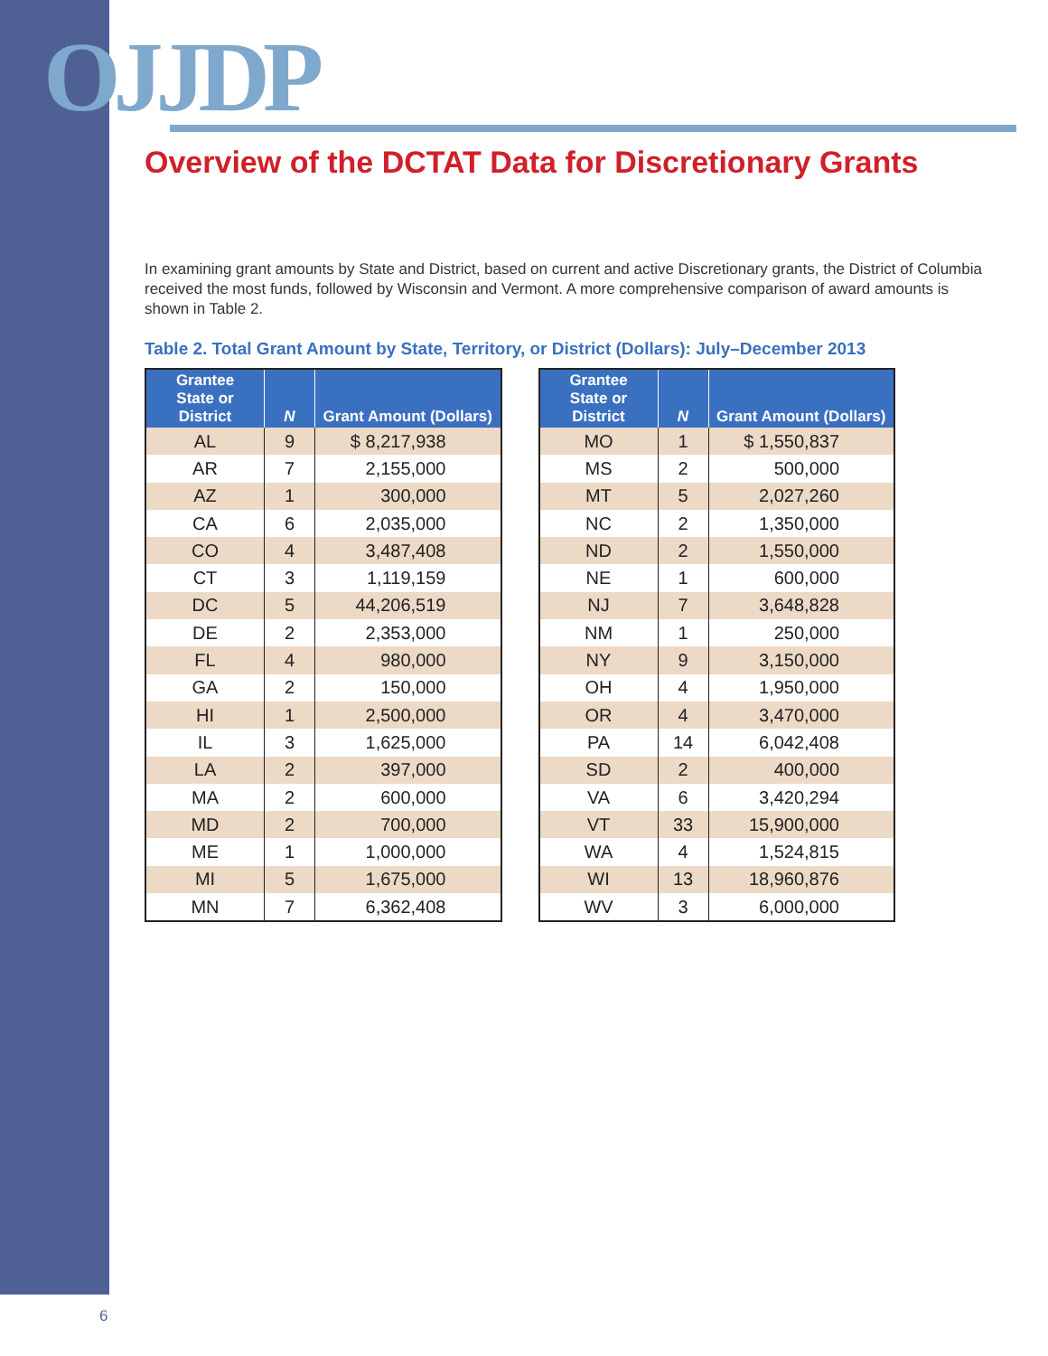OJJDP
Overview of the DCTAT Data for Discretionary Grants
In examining grant amounts by State and District, based on current and active Discretionary grants, the District of Columbia received the most funds, followed by Wisconsin and Vermont. A more comprehensive comparison of award amounts is shown in Table 2.
Table 2. Total Grant Amount by State, Territory, or District (Dollars): July–December 2013
| Grantee State or District | N | Grant Amount (Dollars) |
| --- | --- | --- |
| AL | 9 | $ 8,217,938 |
| AR | 7 | 2,155,000 |
| AZ | 1 | 300,000 |
| CA | 6 | 2,035,000 |
| CO | 4 | 3,487,408 |
| CT | 3 | 1,119,159 |
| DC | 5 | 44,206,519 |
| DE | 2 | 2,353,000 |
| FL | 4 | 980,000 |
| GA | 2 | 150,000 |
| HI | 1 | 2,500,000 |
| IL | 3 | 1,625,000 |
| LA | 2 | 397,000 |
| MA | 2 | 600,000 |
| MD | 2 | 700,000 |
| ME | 1 | 1,000,000 |
| MI | 5 | 1,675,000 |
| MN | 7 | 6,362,408 |
| Grantee State or District | N | Grant Amount (Dollars) |
| --- | --- | --- |
| MO | 1 | $ 1,550,837 |
| MS | 2 | 500,000 |
| MT | 5 | 2,027,260 |
| NC | 2 | 1,350,000 |
| ND | 2 | 1,550,000 |
| NE | 1 | 600,000 |
| NJ | 7 | 3,648,828 |
| NM | 1 | 250,000 |
| NY | 9 | 3,150,000 |
| OH | 4 | 1,950,000 |
| OR | 4 | 3,470,000 |
| PA | 14 | 6,042,408 |
| SD | 2 | 400,000 |
| VA | 6 | 3,420,294 |
| VT | 33 | 15,900,000 |
| WA | 4 | 1,524,815 |
| WI | 13 | 18,960,876 |
| WV | 3 | 6,000,000 |
6